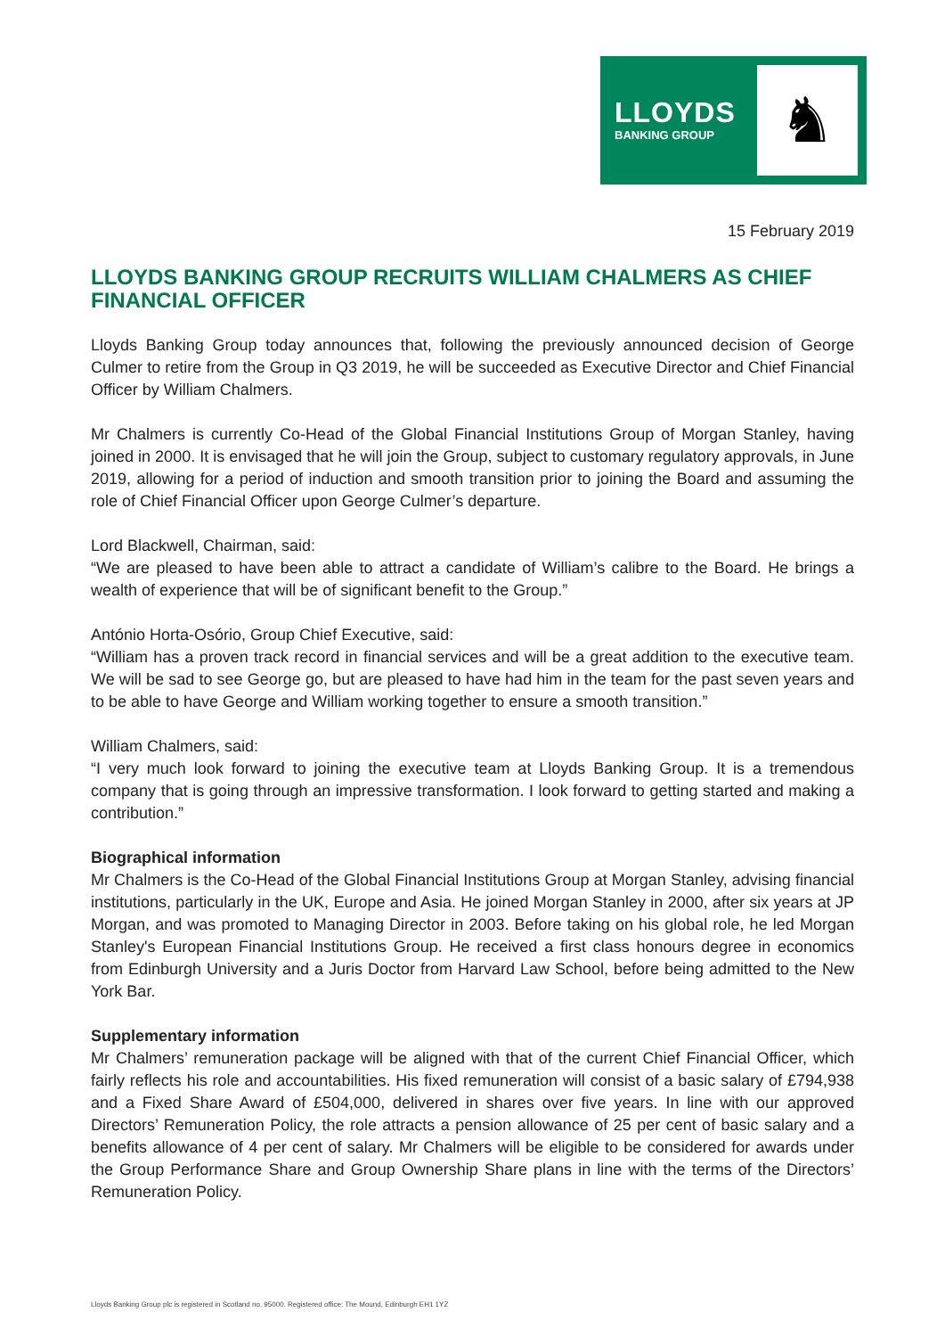LLOYDS
BANKING GROUP
♞
15 February 2019
LLOYDS BANKING GROUP RECRUITS WILLIAM CHALMERS AS CHIEF FINANCIAL OFFICER
Lloyds Banking Group today announces that, following the previously announced decision of George Culmer to retire from the Group in Q3 2019, he will be succeeded as Executive Director and Chief Financial Officer by William Chalmers.
Mr Chalmers is currently Co-Head of the Global Financial Institutions Group of Morgan Stanley, having joined in 2000. It is envisaged that he will join the Group, subject to customary regulatory approvals, in June 2019, allowing for a period of induction and smooth transition prior to joining the Board and assuming the role of Chief Financial Officer upon George Culmer’s departure.
Lord Blackwell, Chairman, said:
“We are pleased to have been able to attract a candidate of William’s calibre to the Board. He brings a wealth of experience that will be of significant benefit to the Group.”
António Horta-Osório, Group Chief Executive, said:
“William has a proven track record in financial services and will be a great addition to the executive team. We will be sad to see George go, but are pleased to have had him in the team for the past seven years and to be able to have George and William working together to ensure a smooth transition.”
William Chalmers, said:
“I very much look forward to joining the executive team at Lloyds Banking Group. It is a tremendous company that is going through an impressive transformation. I look forward to getting started and making a contribution.”
Biographical information
Mr Chalmers is the Co-Head of the Global Financial Institutions Group at Morgan Stanley, advising financial institutions, particularly in the UK, Europe and Asia. He joined Morgan Stanley in 2000, after six years at JP Morgan, and was promoted to Managing Director in 2003. Before taking on his global role, he led Morgan Stanley's European Financial Institutions Group. He received a first class honours degree in economics from Edinburgh University and a Juris Doctor from Harvard Law School, before being admitted to the New York Bar.
Supplementary information
Mr Chalmers’ remuneration package will be aligned with that of the current Chief Financial Officer, which fairly reflects his role and accountabilities. His fixed remuneration will consist of a basic salary of £794,938 and a Fixed Share Award of £504,000, delivered in shares over five years. In line with our approved Directors’ Remuneration Policy, the role attracts a pension allowance of 25 per cent of basic salary and a benefits allowance of 4 per cent of salary. Mr Chalmers will be eligible to be considered for awards under the Group Performance Share and Group Ownership Share plans in line with the terms of the Directors’ Remuneration Policy.
Lloyds Banking Group plc is registered in Scotland no. 95000. Registered office: The Mound, Edinburgh EH1 1YZ